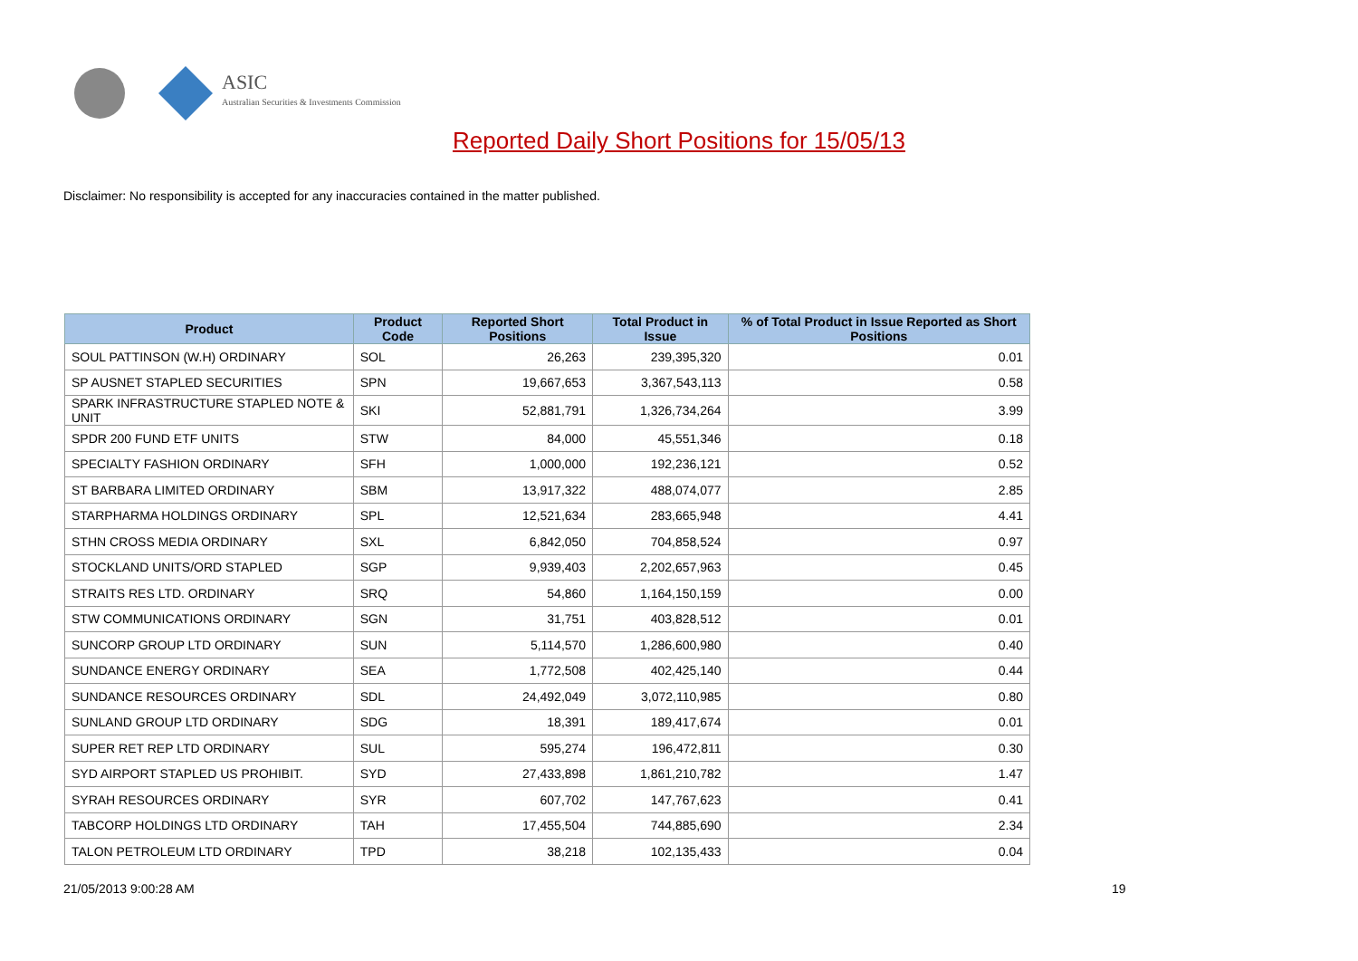ASIC
Australian Securities & Investments Commission
Reported Daily Short Positions for 15/05/13
Disclaimer: No responsibility is accepted for any inaccuracies contained in the matter published.
| Product | Product Code | Reported Short Positions | Total Product in Issue | % of Total Product in Issue Reported as Short Positions |
| --- | --- | --- | --- | --- |
| SOUL PATTINSON (W.H) ORDINARY | SOL | 26,263 | 239,395,320 | 0.01 |
| SP AUSNET STAPLED SECURITIES | SPN | 19,667,653 | 3,367,543,113 | 0.58 |
| SPARK INFRASTRUCTURE STAPLED NOTE & UNIT | SKI | 52,881,791 | 1,326,734,264 | 3.99 |
| SPDR 200 FUND ETF UNITS | STW | 84,000 | 45,551,346 | 0.18 |
| SPECIALTY FASHION ORDINARY | SFH | 1,000,000 | 192,236,121 | 0.52 |
| ST BARBARA LIMITED ORDINARY | SBM | 13,917,322 | 488,074,077 | 2.85 |
| STARPHARMA HOLDINGS ORDINARY | SPL | 12,521,634 | 283,665,948 | 4.41 |
| STHN CROSS MEDIA ORDINARY | SXL | 6,842,050 | 704,858,524 | 0.97 |
| STOCKLAND UNITS/ORD STAPLED | SGP | 9,939,403 | 2,202,657,963 | 0.45 |
| STRAITS RES LTD. ORDINARY | SRQ | 54,860 | 1,164,150,159 | 0.00 |
| STW COMMUNICATIONS ORDINARY | SGN | 31,751 | 403,828,512 | 0.01 |
| SUNCORP GROUP LTD ORDINARY | SUN | 5,114,570 | 1,286,600,980 | 0.40 |
| SUNDANCE ENERGY ORDINARY | SEA | 1,772,508 | 402,425,140 | 0.44 |
| SUNDANCE RESOURCES ORDINARY | SDL | 24,492,049 | 3,072,110,985 | 0.80 |
| SUNLAND GROUP LTD ORDINARY | SDG | 18,391 | 189,417,674 | 0.01 |
| SUPER RET REP LTD ORDINARY | SUL | 595,274 | 196,472,811 | 0.30 |
| SYD AIRPORT STAPLED US PROHIBIT. | SYD | 27,433,898 | 1,861,210,782 | 1.47 |
| SYRAH RESOURCES ORDINARY | SYR | 607,702 | 147,767,623 | 0.41 |
| TABCORP HOLDINGS LTD ORDINARY | TAH | 17,455,504 | 744,885,690 | 2.34 |
| TALON PETROLEUM LTD ORDINARY | TPD | 38,218 | 102,135,433 | 0.04 |
21/05/2013 9:00:28 AM 19